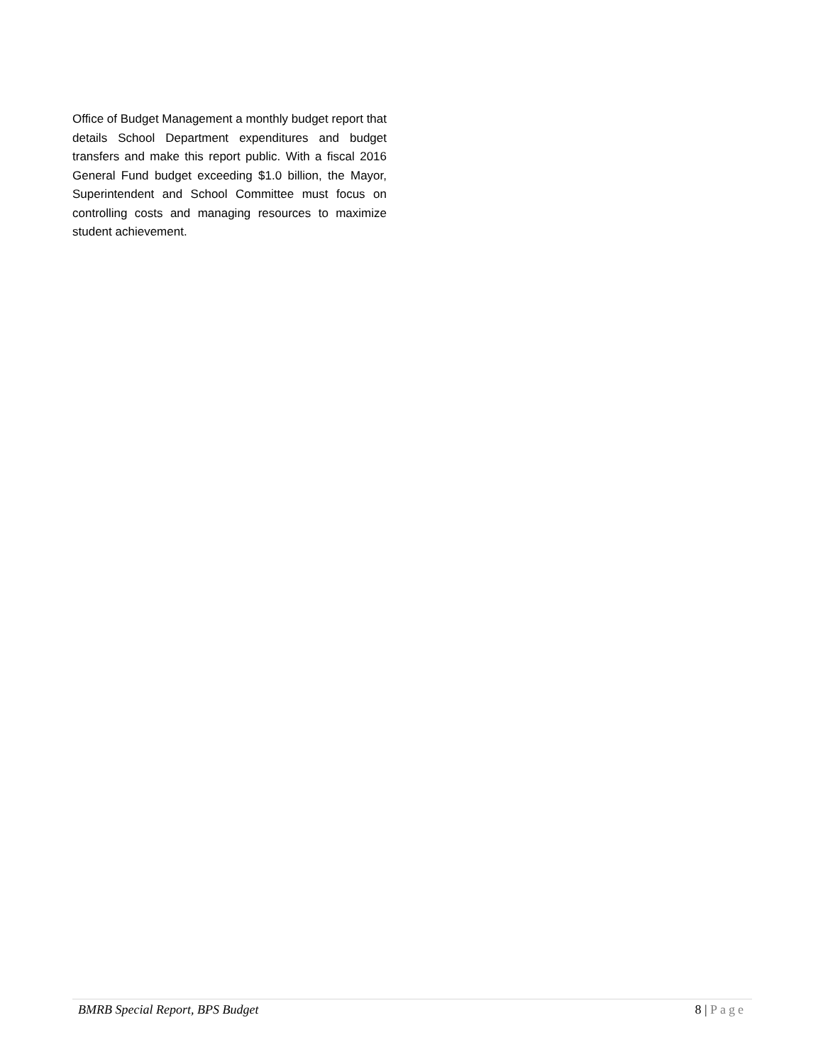Office of Budget Management a monthly budget report that details School Department expenditures and budget transfers and make this report public. With a fiscal 2016 General Fund budget exceeding $1.0 billion, the Mayor, Superintendent and School Committee must focus on controlling costs and managing resources to maximize student achievement.
BMRB Special Report, BPS Budget 8 | Page